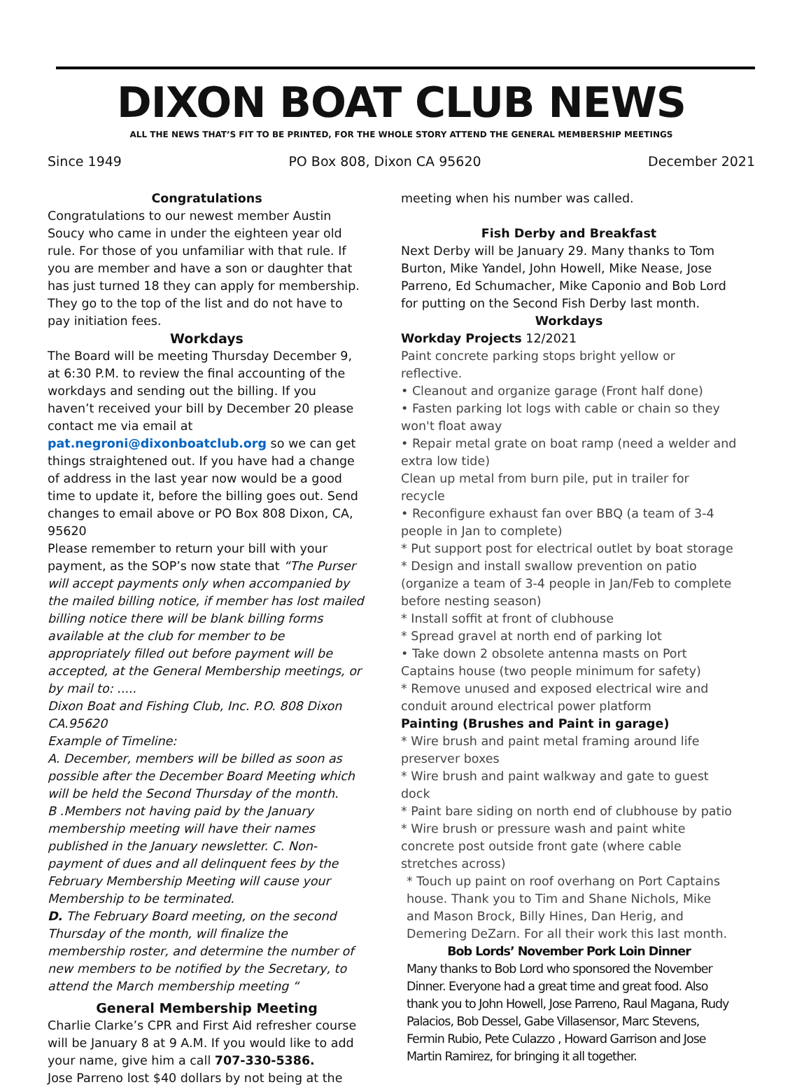DIXON BOAT CLUB NEWS
ALL THE NEWS THAT’S FIT TO BE PRINTED, FOR THE WHOLE STORY ATTEND THE GENERAL MEMBERSHIP MEETINGS
Since 1949 PO Box 808, Dixon CA 95620 December 2021
Congratulations
Congratulations to our newest member Austin Soucy who came in under the eighteen year old rule. For those of you unfamiliar with that rule. If you are member and have a son or daughter that has just turned 18 they can apply for membership. They go to the top of the list and do not have to pay initiation fees.
Workdays
The Board will be meeting Thursday December 9, at 6:30 P.M. to review the final accounting of the workdays and sending out the billing. If you haven’t received your bill by December 20 please contact me via email at pat.negroni@dixonboatclub.org so we can get things straightened out. If you have had a change of address in the last year now would be a good time to update it, before the billing goes out. Send changes to email above or PO Box 808 Dixon, CA, 95620
Please remember to return your bill with your payment, as the SOP’s now state that “The Purser will accept payments only when accompanied by the mailed billing notice, if member has lost mailed billing notice there will be blank billing forms available at the club for member to be appropriately filled out before payment will be accepted, at the General Membership meetings, or by mail to: .....
Dixon Boat and Fishing Club, Inc. P.O. 808 Dixon CA.95620
Example of Timeline:
A. December, members will be billed as soon as possible after the December Board Meeting which will be held the Second Thursday of the month.
B .Members not having paid by the January membership meeting will have their names published in the January newsletter. C. Non-payment of dues and all delinquent fees by the February Membership Meeting will cause your Membership to be terminated.
D. The February Board meeting, on the second Thursday of the month, will finalize the membership roster, and determine the number of new members to be notified by the Secretary, to attend the March membership meeting “
General Membership Meeting
Charlie Clarke’s CPR and First Aid refresher course will be January 8 at 9 A.M. If you would like to add your name, give him a call 707-330-5386.
Jose Parreno lost $40 dollars by not being at the
meeting when his number was called.
Fish Derby and Breakfast
Next Derby will be January 29. Many thanks to Tom Burton, Mike Yandel, John Howell, Mike Nease, Jose Parreno, Ed Schumacher, Mike Caponio and Bob Lord for putting on the Second Fish Derby last month.
Workdays
Workday Projects 12/2021
Paint concrete parking stops bright yellow or reflective.
• Cleanout and organize garage (Front half done)
• Fasten parking lot logs with cable or chain so they won't float away
• Repair metal grate on boat ramp (need a welder and extra low tide)
Clean up metal from burn pile, put in trailer for recycle
• Reconfigure exhaust fan over BBQ (a team of 3-4 people in Jan to complete)
* Put support post for electrical outlet by boat storage
* Design and install swallow prevention on patio (organize a team of 3-4 people in Jan/Feb to complete before nesting season)
* Install soffit at front of clubhouse
* Spread gravel at north end of parking lot
• Take down 2 obsolete antenna masts on Port Captains house (two people minimum for safety)
* Remove unused and exposed electrical wire and conduit around electrical power platform
Painting (Brushes and Paint in garage)
* Wire brush and paint metal framing around life preserver boxes
* Wire brush and paint walkway and gate to guest dock
* Paint bare siding on north end of clubhouse by patio
* Wire brush or pressure wash and paint white concrete post outside front gate (where cable stretches across)
* Touch up paint on roof overhang on Port Captains house. Thank you to Tim and Shane Nichols, Mike and Mason Brock, Billy Hines, Dan Herig, and Demering DeZarn. For all their work this last month.
Bob Lords’ November Pork Loin Dinner
Many thanks to Bob Lord who sponsored the November Dinner. Everyone had a great time and great food. Also thank you to John Howell, Jose Parreno, Raul Magana, Rudy Palacios, Bob Dessel, Gabe Villasensor, Marc Stevens, Fermin Rubio, Pete Culazzo , Howard Garrison and Jose Martin Ramirez, for bringing it all together.